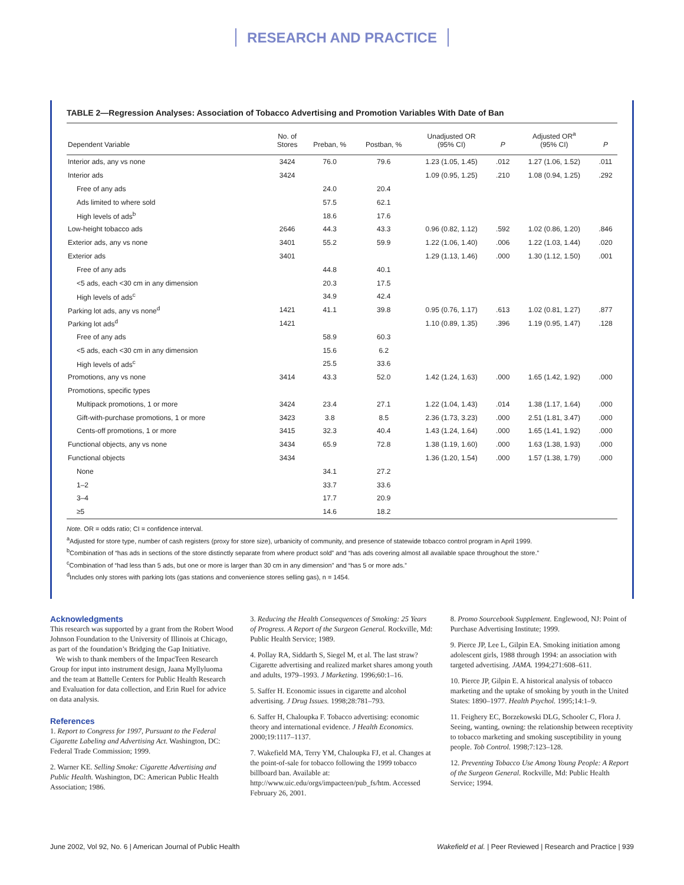RESEARCH AND PRACTICE
TABLE 2—Regression Analyses: Association of Tobacco Advertising and Promotion Variables With Date of Ban
| Dependent Variable | No. of Stores | Preban, % | Postban, % | Unadjusted OR (95% CI) | P | Adjusted OR<sup>a</sup> (95% CI) | P |
| --- | --- | --- | --- | --- | --- | --- | --- |
| Interior ads, any vs none | 3424 | 76.0 | 79.6 | 1.23 (1.05, 1.45) | .012 | 1.27 (1.06, 1.52) | .011 |
| Interior ads | 3424 | | | 1.09 (0.95, 1.25) | .210 | 1.08 (0.94, 1.25) | .292 |
| Free of any ads | | 24.0 | 20.4 | | | | |
| Ads limited to where sold | | 57.5 | 62.1 | | | | |
| High levels of ads<sup>b</sup> | | 18.6 | 17.6 | | | | |
| Low-height tobacco ads | 2646 | 44.3 | 43.3 | 0.96 (0.82, 1.12) | .592 | 1.02 (0.86, 1.20) | .846 |
| Exterior ads, any vs none | 3401 | 55.2 | 59.9 | 1.22 (1.06, 1.40) | .006 | 1.22 (1.03, 1.44) | .020 |
| Exterior ads | 3401 | | | 1.29 (1.13, 1.46) | .000 | 1.30 (1.12, 1.50) | .001 |
| Free of any ads | | 44.8 | 40.1 | | | | |
| <5 ads, each <30 cm in any dimension | | 20.3 | 17.5 | | | | |
| High levels of ads<sup>c</sup> | | 34.9 | 42.4 | | | | |
| Parking lot ads, any vs none<sup>d</sup> | 1421 | 41.1 | 39.8 | 0.95 (0.76, 1.17) | .613 | 1.02 (0.81, 1.27) | .877 |
| Parking lot ads<sup>d</sup> | 1421 | | | 1.10 (0.89, 1.35) | .396 | 1.19 (0.95, 1.47) | .128 |
| Free of any ads | | 58.9 | 60.3 | | | | |
| <5 ads, each <30 cm in any dimension | | 15.6 | 6.2 | | | | |
| High levels of ads<sup>c</sup> | | 25.5 | 33.6 | | | | |
| Promotions, any vs none | 3414 | 43.3 | 52.0 | 1.42 (1.24, 1.63) | .000 | 1.65 (1.42, 1.92) | .000 |
| Promotions, specific types | | | | | | | |
| Multipack promotions, 1 or more | 3424 | 23.4 | 27.1 | 1.22 (1.04, 1.43) | .014 | 1.38 (1.17, 1.64) | .000 |
| Gift-with-purchase promotions, 1 or more | 3423 | 3.8 | 8.5 | 2.36 (1.73, 3.23) | .000 | 2.51 (1.81, 3.47) | .000 |
| Cents-off promotions, 1 or more | 3415 | 32.3 | 40.4 | 1.43 (1.24, 1.64) | .000 | 1.65 (1.41, 1.92) | .000 |
| Functional objects, any vs none | 3434 | 65.9 | 72.8 | 1.38 (1.19, 1.60) | .000 | 1.63 (1.38, 1.93) | .000 |
| Functional objects | 3434 | | | 1.36 (1.20, 1.54) | .000 | 1.57 (1.38, 1.79) | .000 |
| None | | 34.1 | 27.2 | | | | |
| 1–2 | | 33.7 | 33.6 | | | | |
| 3–4 | | 17.7 | 20.9 | | | | |
| ≥5 | | 14.6 | 18.2 | | | | |
Note. OR = odds ratio; CI = confidence interval.
<sup>a</sup> Adjusted for store type, number of cash registers (proxy for store size), urbanicity of community, and presence of statewide tobacco control program in April 1999.
<sup>b</sup> Combination of “has ads in sections of the store distinctly separate from where product sold” and “has ads covering almost all available space throughout the store.”
<sup>c</sup> Combination of “had less than 5 ads, but one or more is larger than 30 cm in any dimension” and “has 5 or more ads.”
<sup>d</sup> Includes only stores with parking lots (gas stations and convenience stores selling gas), n = 1454.
Acknowledgments
This research was supported by a grant from the Robert Wood Johnson Foundation to the University of Illinois at Chicago, as part of the foundation’s Bridging the Gap Initiative.
We wish to thank members of the ImpacTeen Research Group for input into instrument design, Jaana Myllyluoma and the team at Battelle Centers for Public Health Research and Evaluation for data collection, and Erin Ruel for advice on data analysis.
References
1. Report to Congress for 1997, Pursuant to the Federal Cigarette Labeling and Advertising Act. Washington, DC: Federal Trade Commission; 1999.
2. Warner KE. Selling Smoke: Cigarette Advertising and Public Health. Washington, DC: American Public Health Association; 1986.
3. Reducing the Health Consequences of Smoking: 25 Years of Progress. A Report of the Surgeon General. Rockville, Md: Public Health Service; 1989.
4. Pollay RA, Siddarth S, Siegel M, et al. The last straw? Cigarette advertising and realized market shares among youth and adults, 1979–1993. J Marketing. 1996;60:1–16.
5. Saffer H. Economic issues in cigarette and alcohol advertising. J Drug Issues. 1998;28:781–793.
6. Saffer H, Chaloupka F. Tobacco advertising: economic theory and international evidence. J Health Economics. 2000;19:1117–1137.
7. Wakefield MA, Terry YM, Chaloupka FJ, et al. Changes at the point-of-sale for tobacco following the 1999 tobacco billboard ban. Available at: http://www.uic.edu/orgs/impacteen/pub_fs/htm. Accessed February 26, 2001.
8. Promo Sourcebook Supplement. Englewood, NJ: Point of Purchase Advertising Institute; 1999.
9. Pierce JP, Lee L, Gilpin EA. Smoking initiation among adolescent girls, 1988 through 1994: an association with targeted advertising. JAMA. 1994;271:608–611.
10. Pierce JP, Gilpin E. A historical analysis of tobacco marketing and the uptake of smoking by youth in the United States: 1890–1977. Health Psychol. 1995;14:1–9.
11. Feighery EC, Borzekowski DLG, Schooler C, Flora J. Seeing, wanting, owning: the relationship between receptivity to tobacco marketing and smoking susceptibility in young people. Tob Control. 1998;7:123–128.
12. Preventing Tobacco Use Among Young People: A Report of the Surgeon General. Rockville, Md: Public Health Service; 1994.
June 2002, Vol 92, No. 6 | American Journal of Public Health Wakefield et al. | Peer Reviewed | Research and Practice | 939